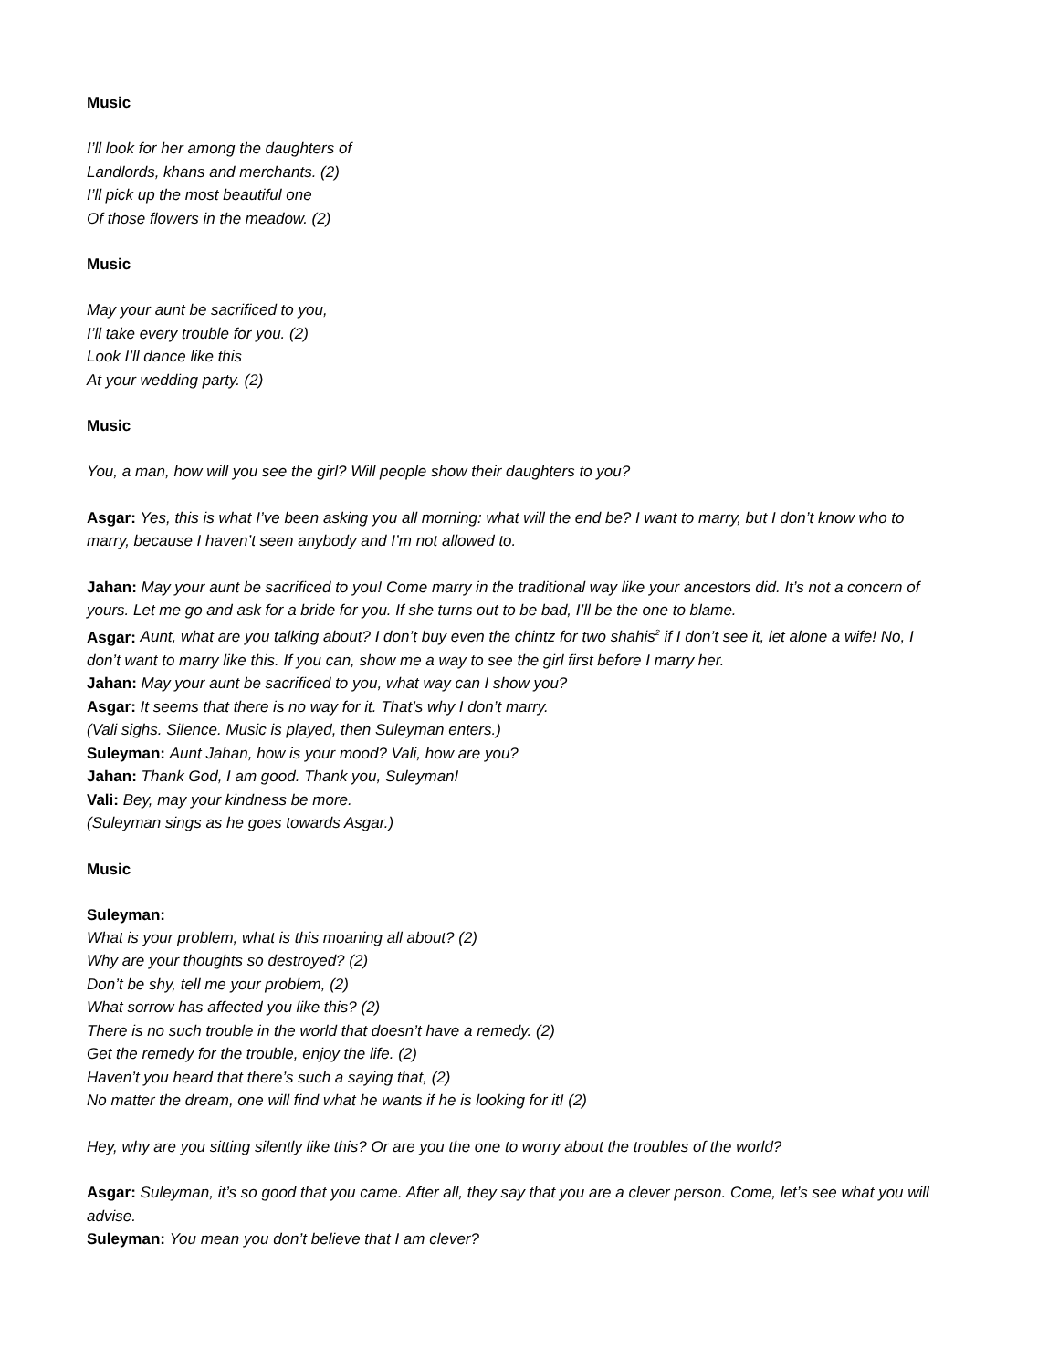Music
I’ll look for her among the daughters of
Landlords, khans and merchants. (2)
I’ll pick up the most beautiful one
Of those flowers in the meadow. (2)
Music
May your aunt be sacrificed to you,
I’ll take every trouble for you. (2)
Look I’ll dance like this
At your wedding party. (2)
Music
You, a man, how will you see the girl? Will people show their daughters to you?
Asgar: Yes, this is what I’ve been asking you all morning: what will the end be? I want to marry, but I don’t know who to marry, because I haven’t seen anybody and I’m not allowed to.
Jahan: May your aunt be sacrificed to you! Come marry in the traditional way like your ancestors did. It’s not a concern of yours. Let me go and ask for a bride for you. If she turns out to be bad, I’ll be the one to blame.
Asgar: Aunt, what are you talking about? I don’t buy even the chintz for two shahis<sup>2</sup> if I don’t see it, let alone a wife! No, I don’t want to marry like this. If you can, show me a way to see the girl first before I marry her.
Jahan: May your aunt be sacrificed to you, what way can I show you?
Asgar: It seems that there is no way for it. That’s why I don’t marry.
(Vali sighs. Silence. Music is played, then Suleyman enters.)
Suleyman: Aunt Jahan, how is your mood? Vali, how are you?
Jahan: Thank God, I am good. Thank you, Suleyman!
Vali: Bey, may your kindness be more.
(Suleyman sings as he goes towards Asgar.)
Music
Suleyman:
What is your problem, what is this moaning all about? (2)
Why are your thoughts so destroyed? (2)
Don’t be shy, tell me your problem, (2)
What sorrow has affected you like this? (2)
There is no such trouble in the world that doesn’t have a remedy. (2)
Get the remedy for the trouble, enjoy the life. (2)
Haven’t you heard that there’s such a saying that, (2)
No matter the dream, one will find what he wants if he is looking for it! (2)
Hey, why are you sitting silently like this? Or are you the one to worry about the troubles of the world?
Asgar: Suleyman, it’s so good that you came. After all, they say that you are a clever person. Come, let’s see what you will advise.
Suleyman: You mean you don’t believe that I am clever?